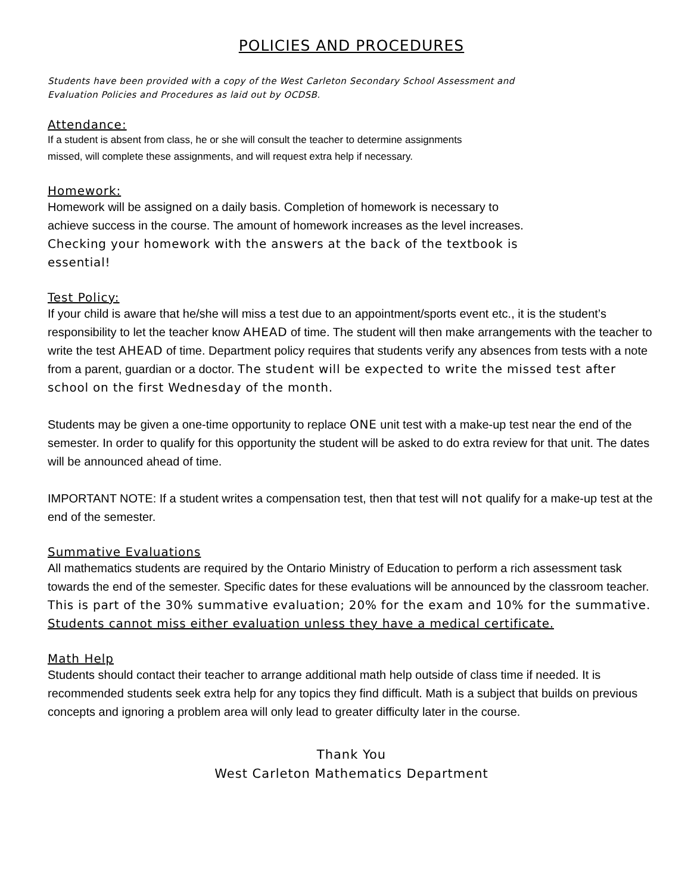POLICIES AND PROCEDURES
Students have been provided with a copy of the West Carleton Secondary School Assessment and
Evaluation Policies and Procedures as laid out by OCDSB.
Attendance:
If a student is absent from class, he or she will consult the teacher to determine assignments
missed, will complete these assignments, and will request extra help if necessary.
Homework:
Homework will be assigned on a daily basis. Completion of homework is necessary to
achieve success in the course. The amount of homework increases as the level increases.
Checking your homework with the answers at the back of the textbook is
essential!
Test Policy:
If your child is aware that he/she will miss a test due to an appointment/sports event etc., it is the student’s responsibility to let the teacher know AHEAD of time. The student will then make arrangements with the teacher to write the test AHEAD of time. Department policy requires that students verify any absences from tests with a note from a parent, guardian or a doctor. The student will be expected to write the missed test after school on the first Wednesday of the month.
Students may be given a one-time opportunity to replace ONE unit test with a make-up test near the end of the semester. In order to qualify for this opportunity the student will be asked to do extra review for that unit. The dates will be announced ahead of time.
IMPORTANT NOTE: If a student writes a compensation test, then that test will not qualify for a make-up test at the end of the semester.
Summative Evaluations
All mathematics students are required by the Ontario Ministry of Education to perform a rich assessment task towards the end of the semester. Specific dates for these evaluations will be announced by the classroom teacher. This is part of the 30% summative evaluation; 20% for the exam and 10% for the summative. Students cannot miss either evaluation unless they have a medical certificate.
Math Help
Students should contact their teacher to arrange additional math help outside of class time if needed. It is recommended students seek extra help for any topics they find difficult. Math is a subject that builds on previous concepts and ignoring a problem area will only lead to greater difficulty later in the course.
Thank You
West Carleton Mathematics Department